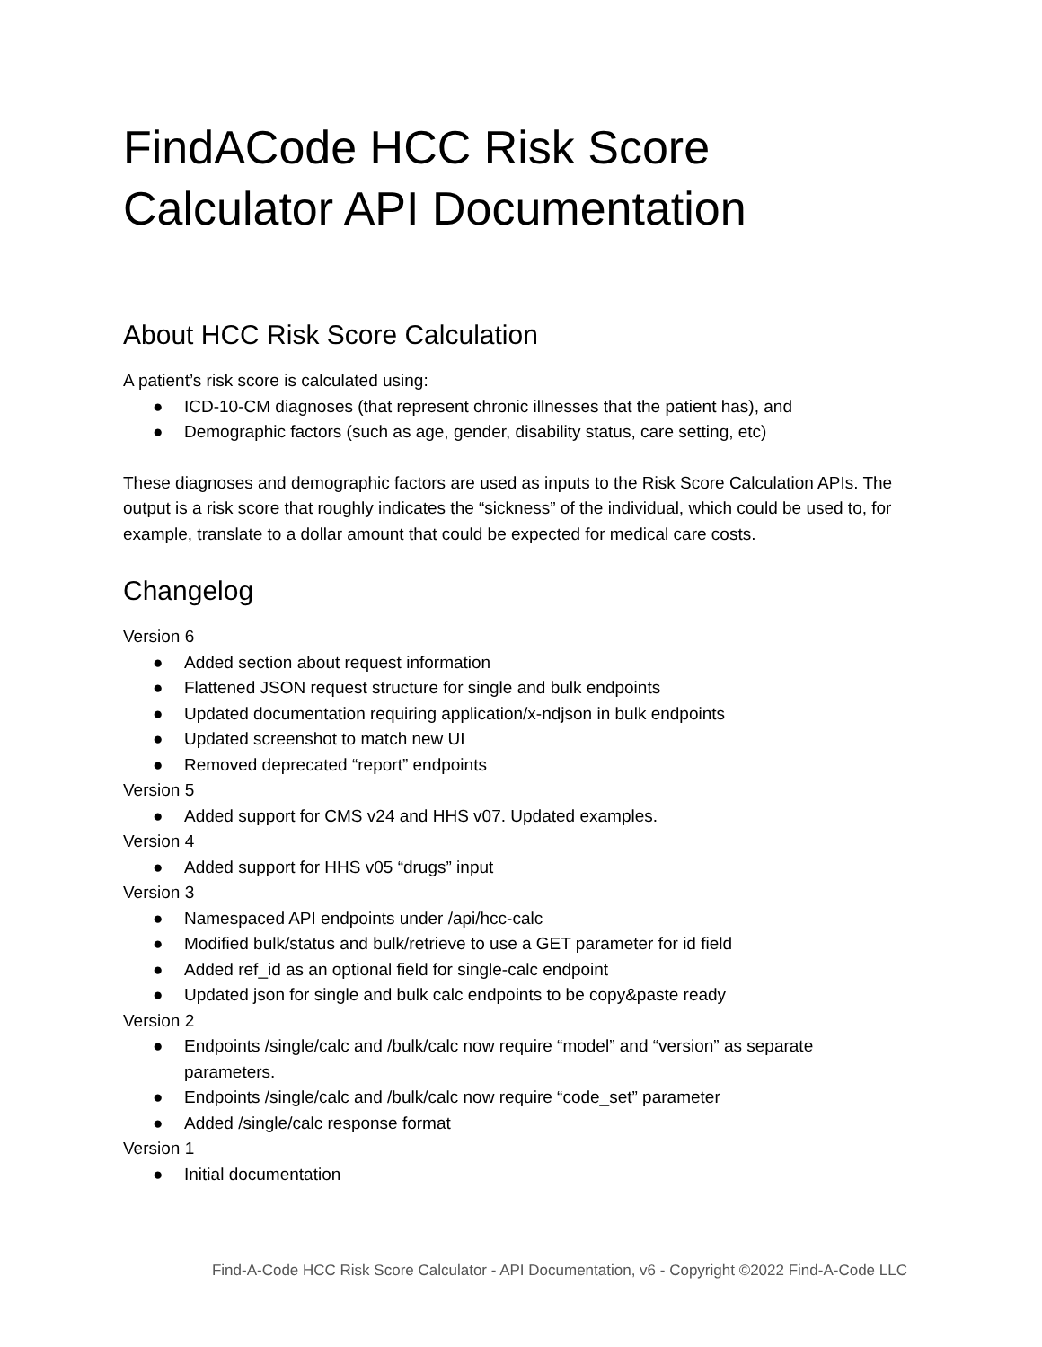FindACode HCC Risk Score Calculator API Documentation
About HCC Risk Score Calculation
A patient’s risk score is calculated using:
● ICD-10-CM diagnoses (that represent chronic illnesses that the patient has), and
● Demographic factors (such as age, gender, disability status, care setting, etc)
These diagnoses and demographic factors are used as inputs to the Risk Score Calculation APIs. The output is a risk score that roughly indicates the “sickness” of the individual, which could be used to, for example, translate to a dollar amount that could be expected for medical care costs.
Changelog
Version 6
● Added section about request information
● Flattened JSON request structure for single and bulk endpoints
● Updated documentation requiring application/x-ndjson in bulk endpoints
● Updated screenshot to match new UI
● Removed deprecated “report” endpoints
Version 5
● Added support for CMS v24 and HHS v07. Updated examples.
Version 4
● Added support for HHS v05 “drugs” input
Version 3
● Namespaced API endpoints under /api/hcc-calc
● Modified bulk/status and bulk/retrieve to use a GET parameter for id field
● Added ref_id as an optional field for single-calc endpoint
● Updated json for single and bulk calc endpoints to be copy&paste ready
Version 2
● Endpoints /single/calc and /bulk/calc now require “model” and “version” as separate parameters.
● Endpoints /single/calc and /bulk/calc now require “code_set” parameter
● Added /single/calc response format
Version 1
● Initial documentation
Find-A-Code HCC Risk Score Calculator - API Documentation, v6 - Copyright ©2022 Find-A-Code LLC